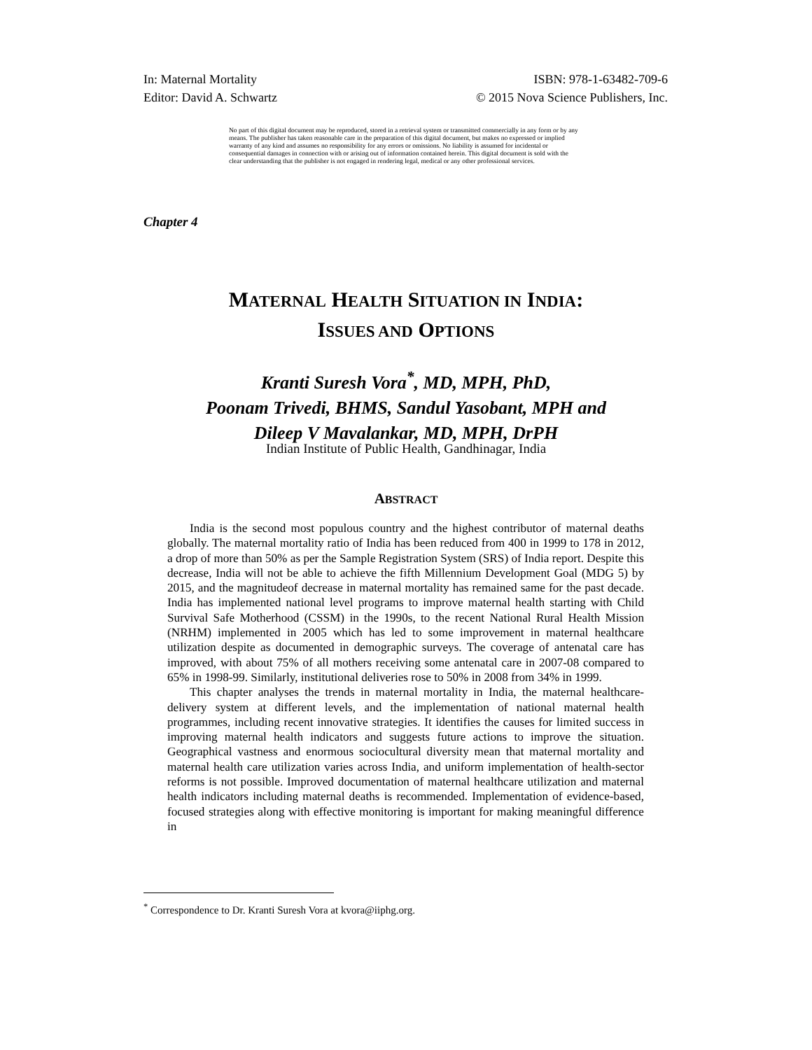In: Maternal Mortality
Editor: David A. Schwartz
ISBN: 978-1-63482-709-6
© 2015 Nova Science Publishers, Inc.
No part of this digital document may be reproduced, stored in a retrieval system or transmitted commercially in any form or by any means. The publisher has taken reasonable care in the preparation of this digital document, but makes no expressed or implied warranty of any kind and assumes no responsibility for any errors or omissions. No liability is assumed for incidental or consequential damages in connection with or arising out of information contained herein. This digital document is sold with the clear understanding that the publisher is not engaged in rendering legal, medical or any other professional services.
Chapter 4
MATERNAL HEALTH SITUATION IN INDIA:
ISSUES AND OPTIONS
Kranti Suresh Vora<sup>*</sup>, MD, MPH, PhD,
Poonam Trivedi, BHMS, Sandul Yasobant, MPH and
Dileep V Mavalankar, MD, MPH, DrPH
Indian Institute of Public Health, Gandhinagar, India
ABSTRACT
India is the second most populous country and the highest contributor of maternal deaths globally. The maternal mortality ratio of India has been reduced from 400 in 1999 to 178 in 2012, a drop of more than 50% as per the Sample Registration System (SRS) of India report. Despite this decrease, India will not be able to achieve the fifth Millennium Development Goal (MDG 5) by 2015, and the magnitudeof decrease in maternal mortality has remained same for the past decade. India has implemented national level programs to improve maternal health starting with Child Survival Safe Motherhood (CSSM) in the 1990s, to the recent National Rural Health Mission (NRHM) implemented in 2005 which has led to some improvement in maternal healthcare utilization despite as documented in demographic surveys. The coverage of antenatal care has improved, with about 75% of all mothers receiving some antenatal care in 2007-08 compared to 65% in 1998-99. Similarly, institutional deliveries rose to 50% in 2008 from 34% in 1999.
This chapter analyses the trends in maternal mortality in India, the maternal healthcare-delivery system at different levels, and the implementation of national maternal health programmes, including recent innovative strategies. It identifies the causes for limited success in improving maternal health indicators and suggests future actions to improve the situation. Geographical vastness and enormous sociocultural diversity mean that maternal mortality and maternal health care utilization varies across India, and uniform implementation of health-sector reforms is not possible. Improved documentation of maternal healthcare utilization and maternal health indicators including maternal deaths is recommended. Implementation of evidence-based, focused strategies along with effective monitoring is important for making meaningful difference in
<sup>*</sup> Correspondence to Dr. Kranti Suresh Vora at kvora@iiphg.org.